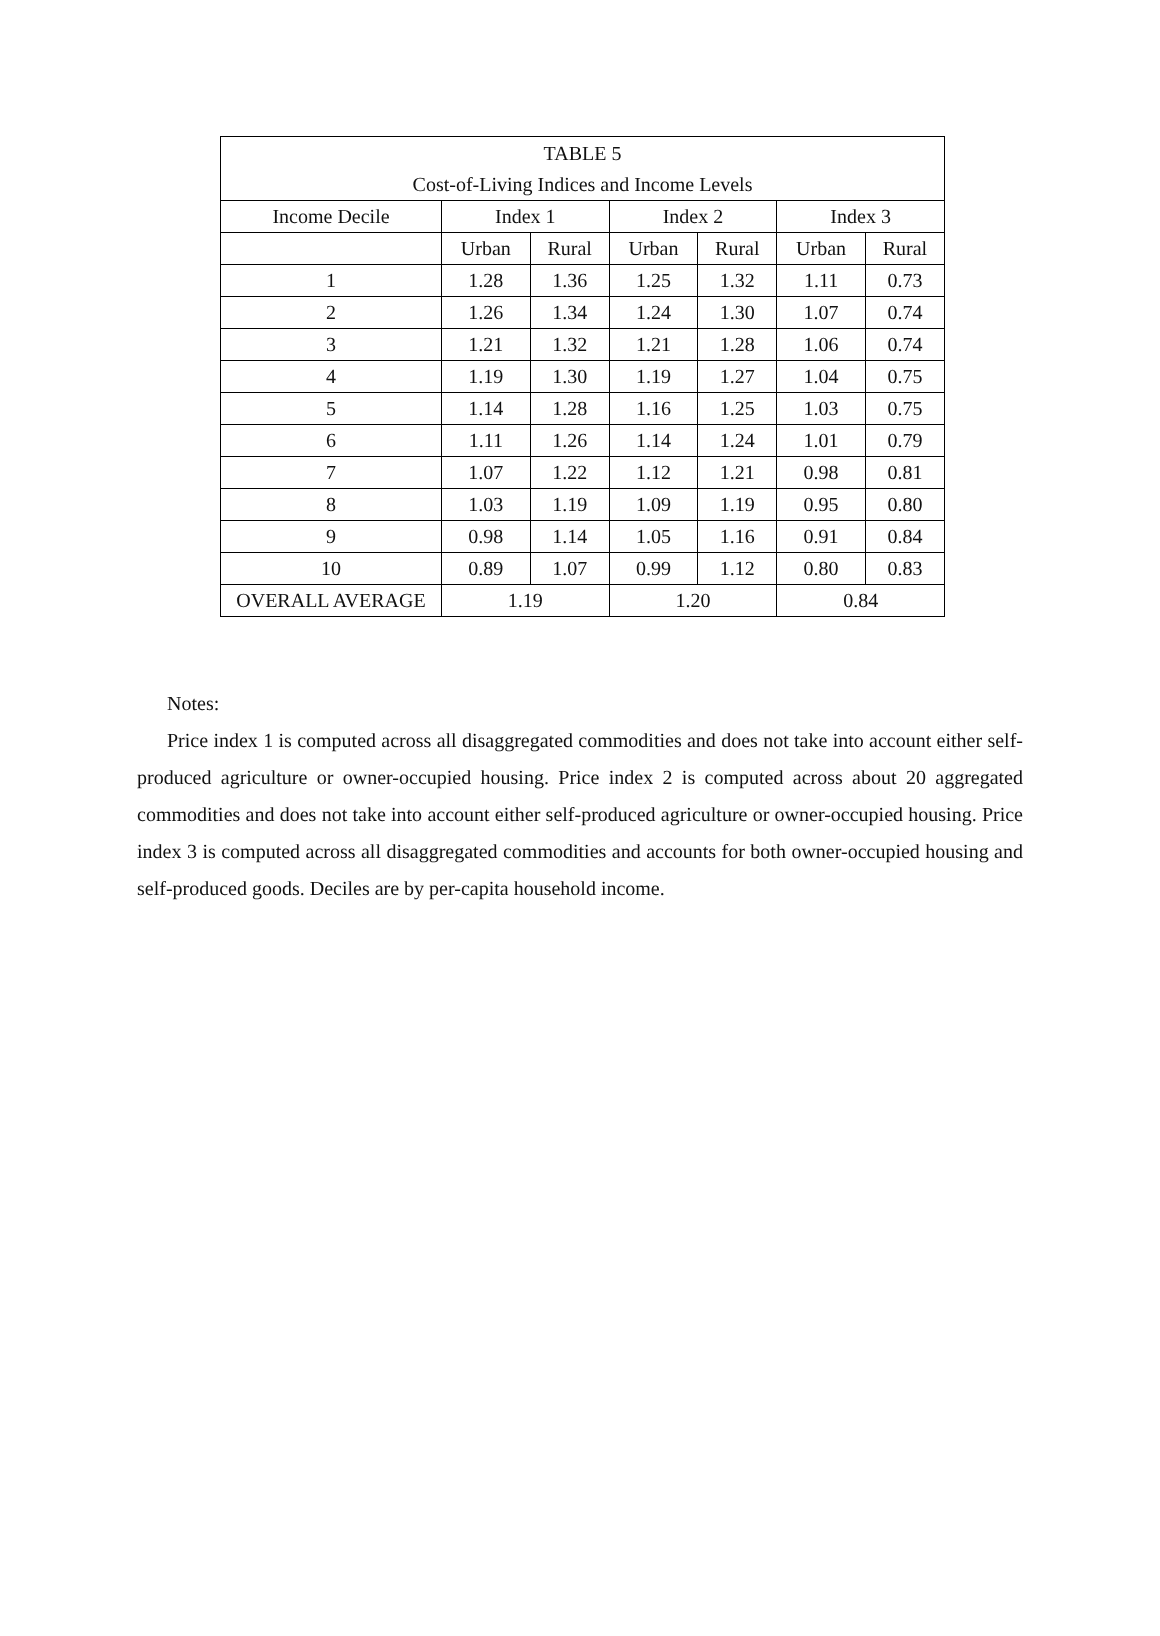| TABLE 5 | | | | | | |
| --- | --- | --- | --- | --- | --- | --- |
| Cost-of-Living Indices and Income Levels | | | | | | |
| Income Decile | Index 1 | | Index 2 | | Index 3 | |
| | Urban | Rural | Urban | Rural | Urban | Rural |
| 1 | 1.28 | 1.36 | 1.25 | 1.32 | 1.11 | 0.73 |
| 2 | 1.26 | 1.34 | 1.24 | 1.30 | 1.07 | 0.74 |
| 3 | 1.21 | 1.32 | 1.21 | 1.28 | 1.06 | 0.74 |
| 4 | 1.19 | 1.30 | 1.19 | 1.27 | 1.04 | 0.75 |
| 5 | 1.14 | 1.28 | 1.16 | 1.25 | 1.03 | 0.75 |
| 6 | 1.11 | 1.26 | 1.14 | 1.24 | 1.01 | 0.79 |
| 7 | 1.07 | 1.22 | 1.12 | 1.21 | 0.98 | 0.81 |
| 8 | 1.03 | 1.19 | 1.09 | 1.19 | 0.95 | 0.80 |
| 9 | 0.98 | 1.14 | 1.05 | 1.16 | 0.91 | 0.84 |
| 10 | 0.89 | 1.07 | 0.99 | 1.12 | 0.80 | 0.83 |
| OVERALL AVERAGE | 1.19 | | 1.20 | | 0.84 | |
Notes:
Price index 1 is computed across all disaggregated commodities and does not take into account either self-produced agriculture or owner-occupied housing. Price index 2 is computed across about 20 aggregated commodities and does not take into account either self-produced agriculture or owner-occupied housing. Price index 3 is computed across all disaggregated commodities and accounts for both owner-occupied housing and self-produced goods. Deciles are by per-capita household income.